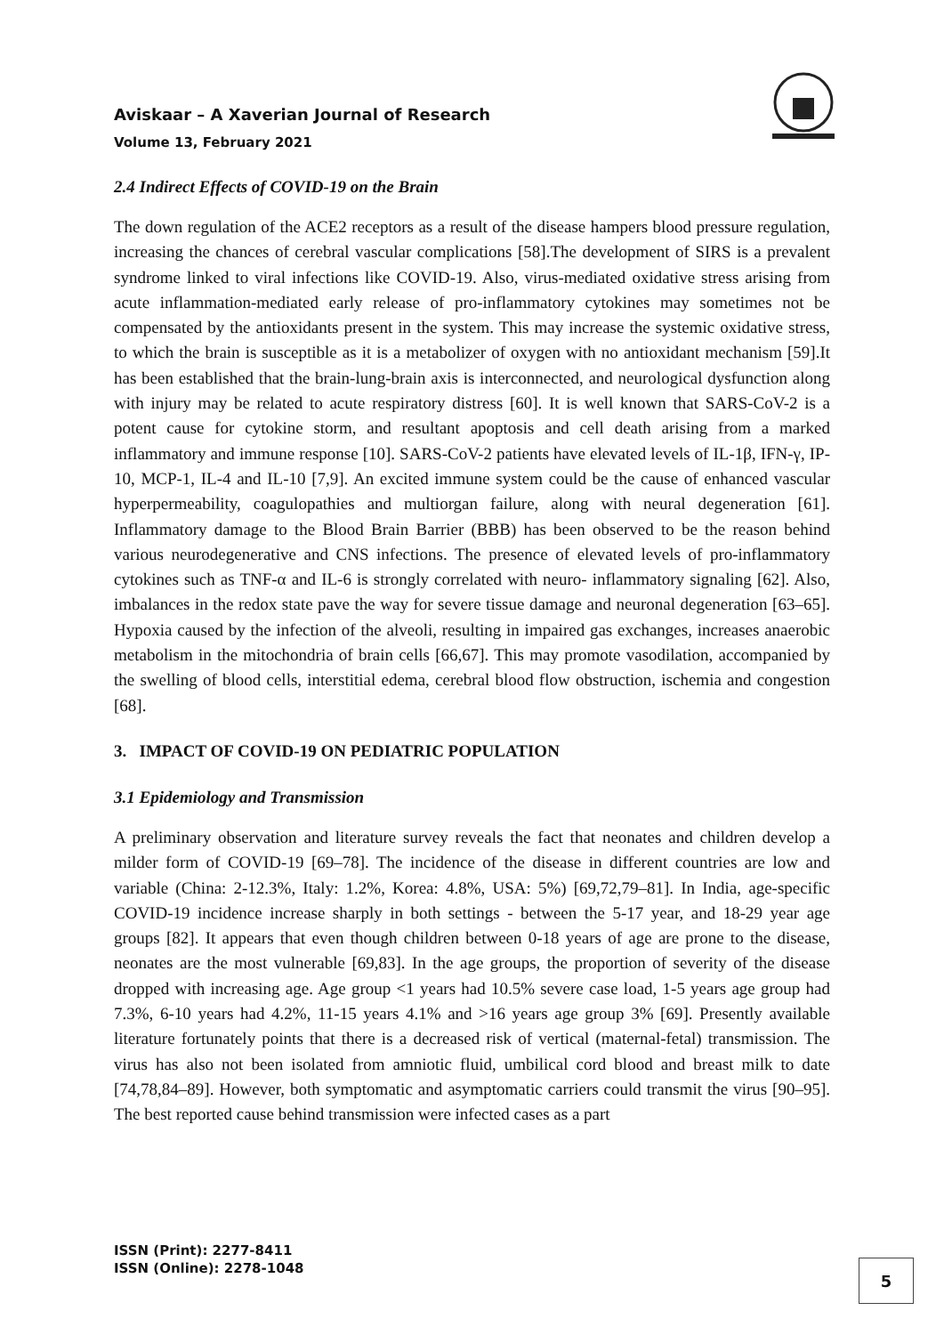Aviskaar – A Xaverian Journal of Research
Volume 13, February 2021
2.4 Indirect Effects of COVID-19 on the Brain
The down regulation of the ACE2 receptors as a result of the disease hampers blood pressure regulation, increasing the chances of cerebral vascular complications [58].The development of SIRS is a prevalent syndrome linked to viral infections like COVID-19. Also, virus-mediated oxidative stress arising from acute inflammation-mediated early release of pro-inflammatory cytokines may sometimes not be compensated by the antioxidants present in the system. This may increase the systemic oxidative stress, to which the brain is susceptible as it is a metabolizer of oxygen with no antioxidant mechanism [59].It has been established that the brain-lung-brain axis is interconnected, and neurological dysfunction along with injury may be related to acute respiratory distress [60]. It is well known that SARS-CoV-2 is a potent cause for cytokine storm, and resultant apoptosis and cell death arising from a marked inflammatory and immune response [10]. SARS-CoV-2 patients have elevated levels of IL-1β, IFN-γ, IP-10, MCP-1, IL-4 and IL-10 [7,9]. An excited immune system could be the cause of enhanced vascular hyperpermeability, coagulopathies and multiorgan failure, along with neural degeneration [61]. Inflammatory damage to the Blood Brain Barrier (BBB) has been observed to be the reason behind various neurodegenerative and CNS infections. The presence of elevated levels of pro-inflammatory cytokines such as TNF-α and IL-6 is strongly correlated with neuro- inflammatory signaling [62]. Also, imbalances in the redox state pave the way for severe tissue damage and neuronal degeneration [63–65]. Hypoxia caused by the infection of the alveoli, resulting in impaired gas exchanges, increases anaerobic metabolism in the mitochondria of brain cells [66,67]. This may promote vasodilation, accompanied by the swelling of blood cells, interstitial edema, cerebral blood flow obstruction, ischemia and congestion [68].
3. IMPACT OF COVID-19 ON PEDIATRIC POPULATION
3.1 Epidemiology and Transmission
A preliminary observation and literature survey reveals the fact that neonates and children develop a milder form of COVID-19 [69–78]. The incidence of the disease in different countries are low and variable (China: 2-12.3%, Italy: 1.2%, Korea: 4.8%, USA: 5%) [69,72,79–81]. In India, age-specific COVID-19 incidence increase sharply in both settings - between the 5-17 year, and 18-29 year age groups [82]. It appears that even though children between 0-18 years of age are prone to the disease, neonates are the most vulnerable [69,83]. In the age groups, the proportion of severity of the disease dropped with increasing age. Age group <1 years had 10.5% severe case load, 1-5 years age group had 7.3%, 6-10 years had 4.2%, 11-15 years 4.1% and >16 years age group 3% [69]. Presently available literature fortunately points that there is a decreased risk of vertical (maternal-fetal) transmission. The virus has also not been isolated from amniotic fluid, umbilical cord blood and breast milk to date [74,78,84–89]. However, both symptomatic and asymptomatic carriers could transmit the virus [90–95]. The best reported cause behind transmission were infected cases as a part
ISSN (Print): 2277-8411
ISSN (Online): 2278-1048
5